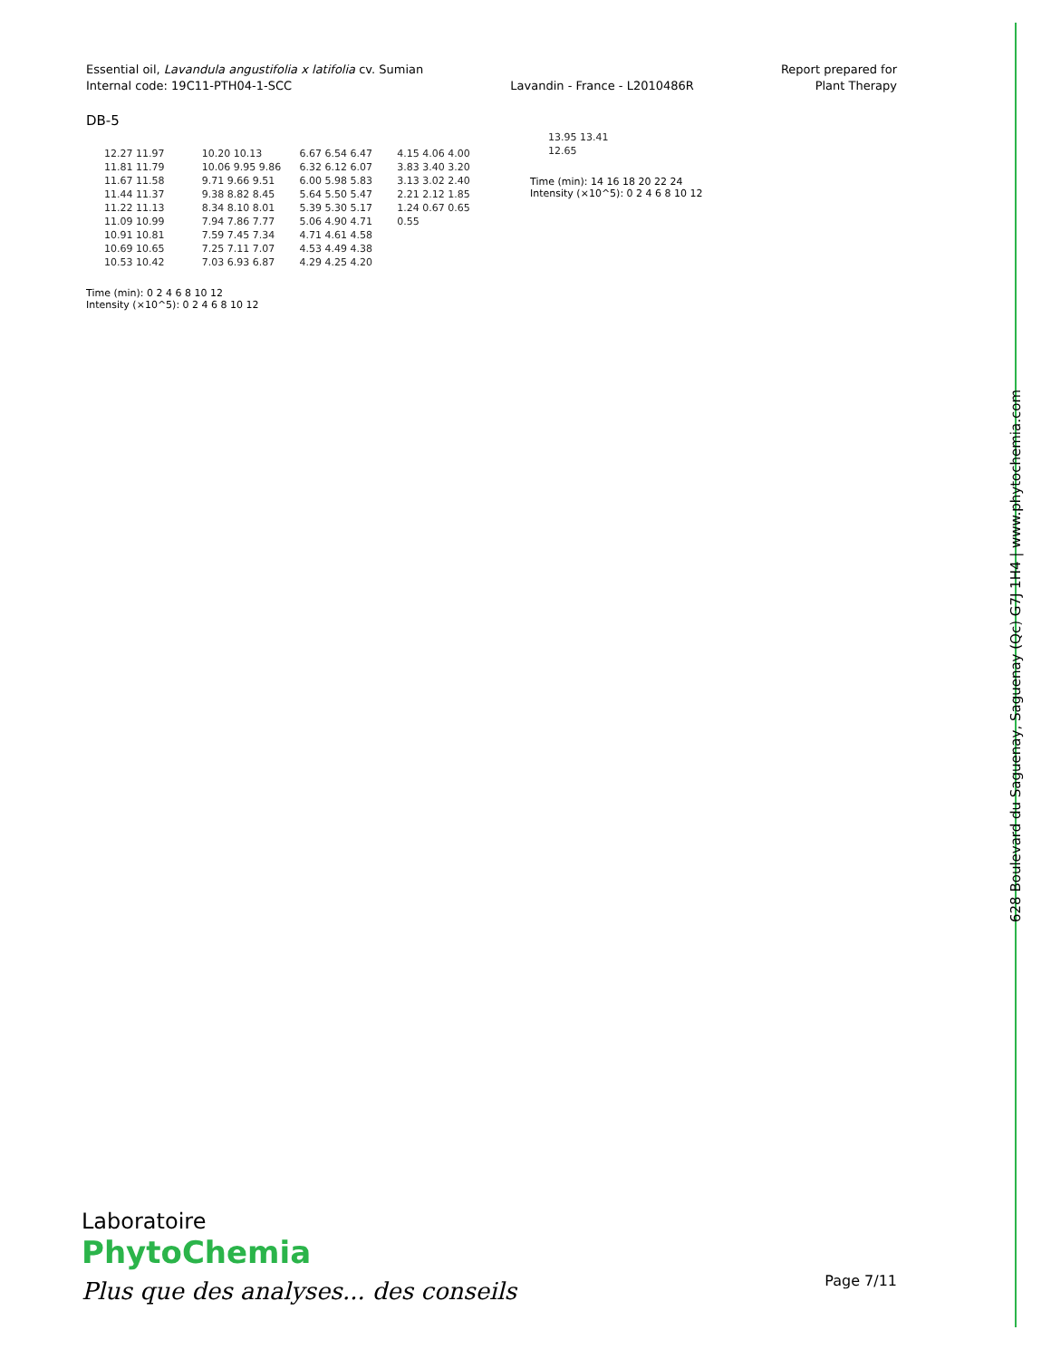Essential oil, Lavandula angustifolia x latifolia cv. Sumian
Internal code: 19C11-PTH04-1-SCC
Lavandin - France - L2010486R
Report prepared for
Plant Therapy
DB-5
12.27 11.97 11.81 11.79 11.67 11.58 11.44 11.37 11.22 11.13 11.09 10.99 10.91 10.81 10.69 10.65 10.53 10.42 10.20 10.13 10.06 9.95 9.86 9.71 9.66 9.51 9.38 8.82 8.45 8.34 8.10 8.01 7.94 7.86 7.77 7.59 7.45 7.34 7.25 7.11 7.07 7.03 6.93 6.87 6.67 6.54 6.47 6.32 6.12 6.07 6.00 5.98 5.83 5.64 5.50 5.47 5.39 5.30 5.17 5.06 4.90 4.71 4.71 4.61 4.58 4.53 4.49 4.38 4.29 4.25 4.20 4.15 4.06 4.00 3.83 3.40 3.20 3.13 3.02 2.40 2.21 2.12 1.85 1.24 0.67 0.65 0.55
Time (min): 0 2 4 6 8 10 12
Intensity (×10^5): 0 2 4 6 8 10 12
13.95 13.41 12.65
Time (min): 14 16 18 20 22 24
Intensity (×10^5): 0 2 4 6 8 10 12
628 Boulevard du Saguenay, Saguenay (Qc) G7J 1H4 | www.phytochemia.com
Laboratoire
PhytoChemia
Plus que des analyses... des conseils
Page 7/11